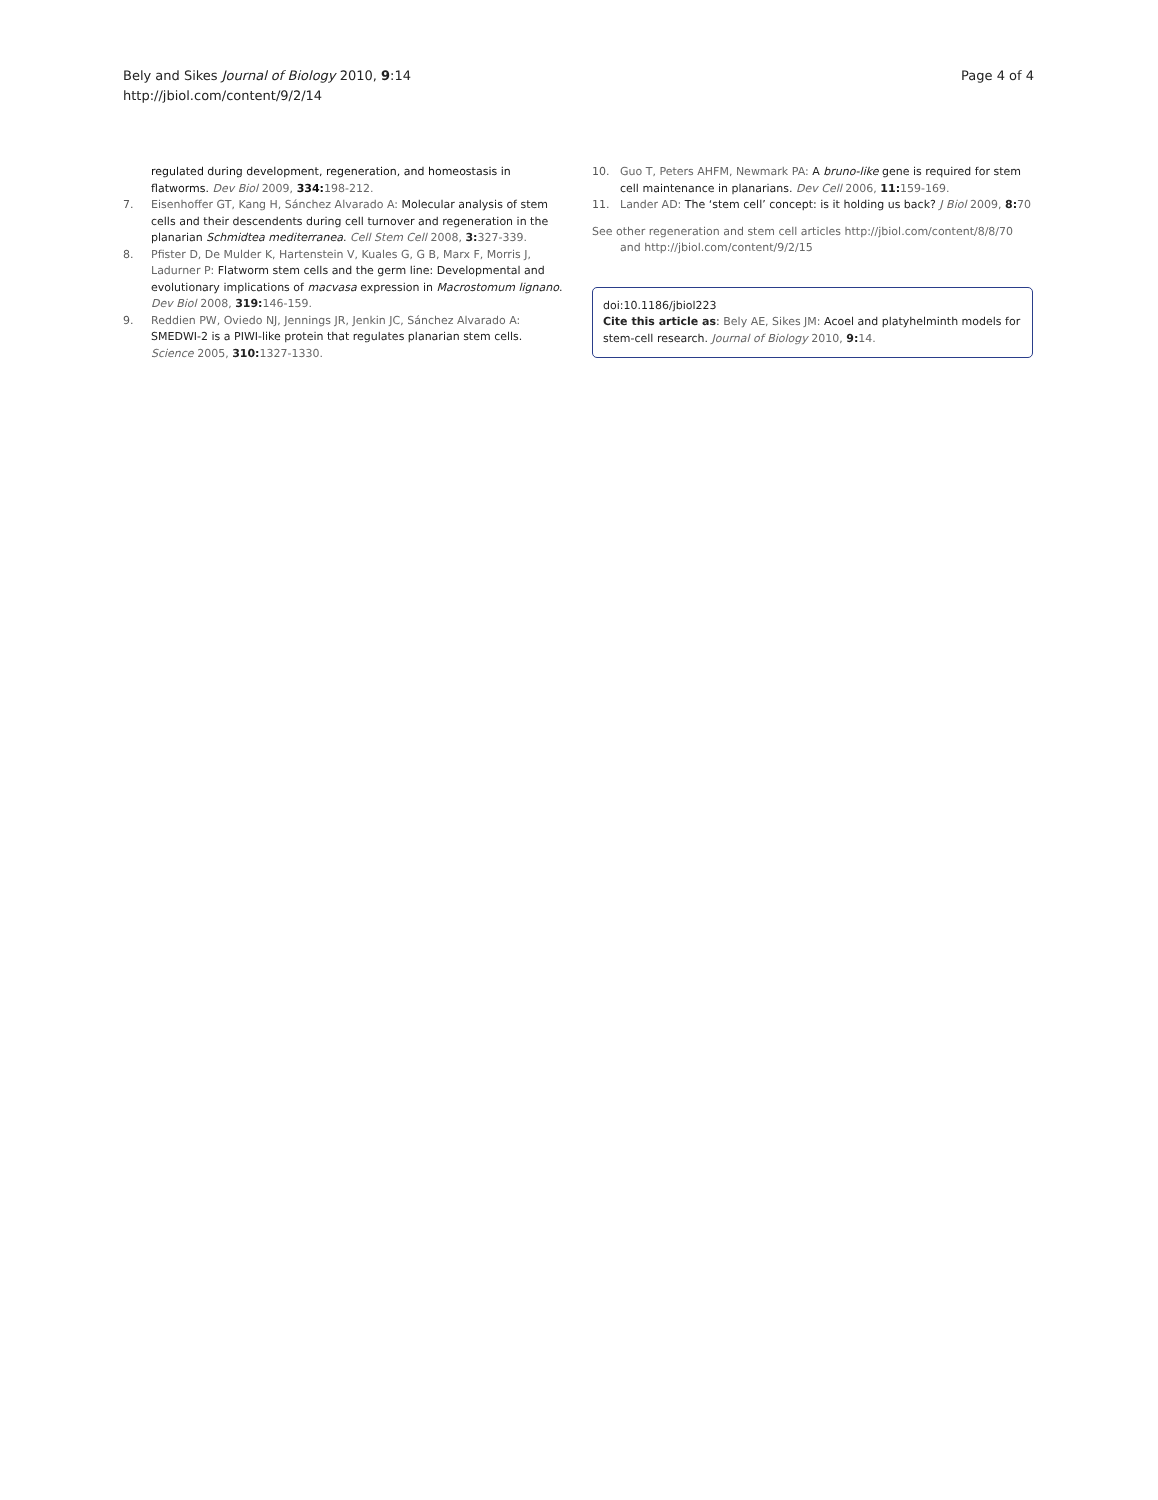Bely and Sikes Journal of Biology 2010, 9:14
http://jbiol.com/content/9/2/14
Page 4 of 4
regulated during development, regeneration, and homeostasis in flatworms. Dev Biol 2009, 334: 198-212.
7. Eisenhoffer GT, Kang H, Sánchez Alvarado A: Molecular analysis of stem cells and their descendents during cell turnover and regeneration in the planarian Schmidtea mediterranea. Cell Stem Cell 2008, 3: 327-339.
8. Pfister D, De Mulder K, Hartenstein V, Kuales G, G B, Marx F, Morris J, Ladurner P: Flatworm stem cells and the germ line: Developmental and evolutionary implications of macvasa expression in Macrostomum lignano. Dev Biol 2008, 319: 146-159.
9. Reddien PW, Oviedo NJ, Jennings JR, Jenkin JC, Sánchez Alvarado A: SMEDWI-2 is a PIWI-like protein that regulates planarian stem cells. Science 2005, 310: 1327-1330.
10. Guo T, Peters AHFM, Newmark PA: A bruno-like gene is required for stem cell maintenance in planarians. Dev Cell 2006, 11: 159-169.
11. Lander AD: The ‘stem cell’ concept: is it holding us back? J Biol 2009, 8: 70
See other regeneration and stem cell articles http://jbiol.com/content/8/8/70 and http://jbiol.com/content/9/2/15
doi:10.1186/jbiol223
Cite this article as: Bely AE, Sikes JM: Acoel and platyhelminth models for stem-cell research. Journal of Biology 2010, 9: 14.